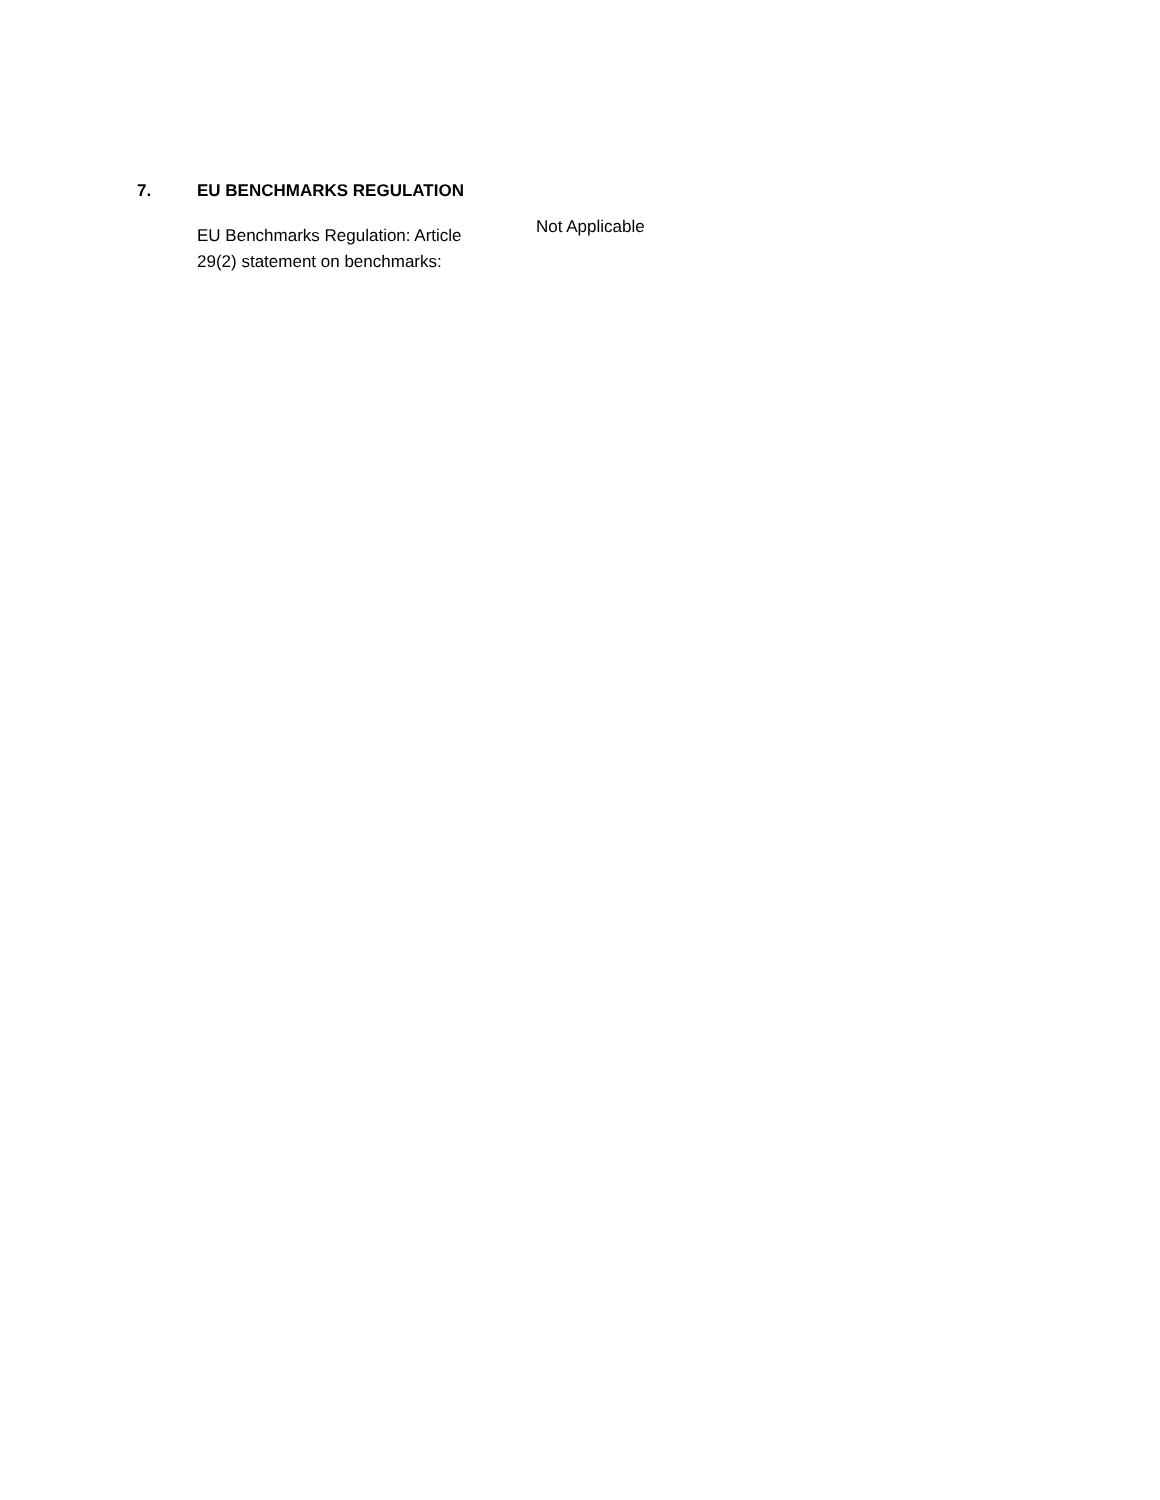7. EU BENCHMARKS REGULATION
EU Benchmarks Regulation: Article 29(2) statement on benchmarks:
Not Applicable